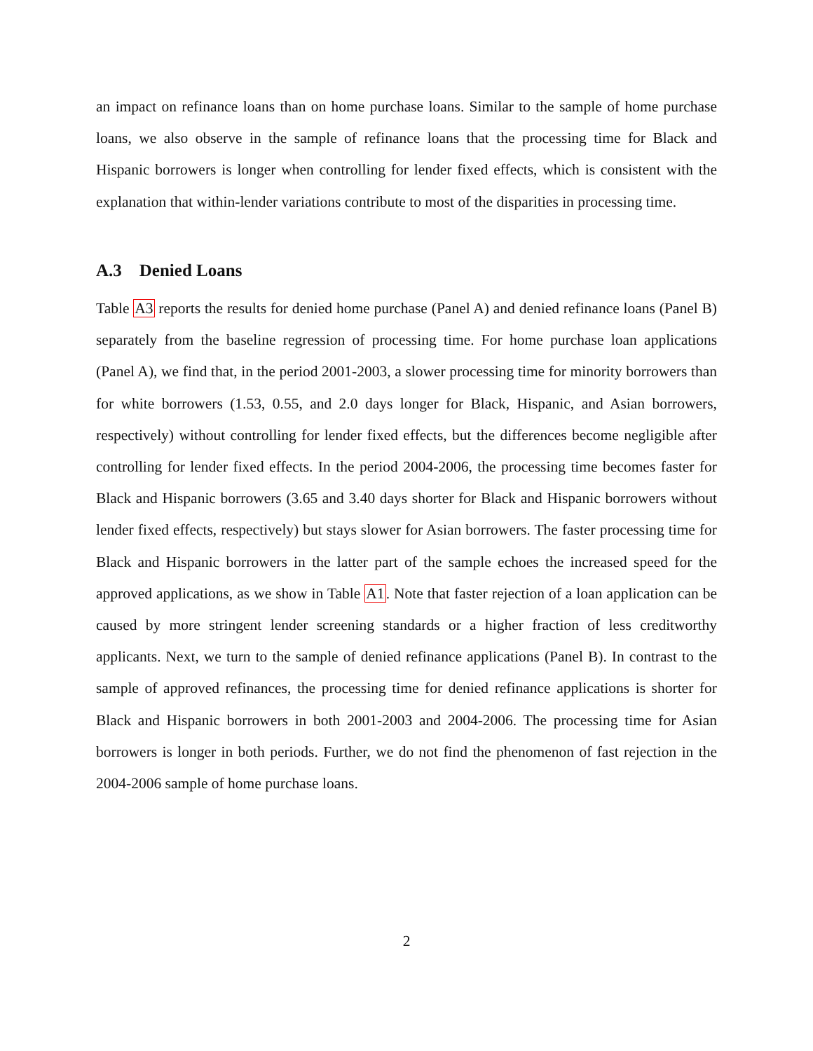an impact on refinance loans than on home purchase loans. Similar to the sample of home purchase loans, we also observe in the sample of refinance loans that the processing time for Black and Hispanic borrowers is longer when controlling for lender fixed effects, which is consistent with the explanation that within-lender variations contribute to most of the disparities in processing time.
A.3 Denied Loans
Table A3 reports the results for denied home purchase (Panel A) and denied refinance loans (Panel B) separately from the baseline regression of processing time. For home purchase loan applications (Panel A), we find that, in the period 2001-2003, a slower processing time for minority borrowers than for white borrowers (1.53, 0.55, and 2.0 days longer for Black, Hispanic, and Asian borrowers, respectively) without controlling for lender fixed effects, but the differences become negligible after controlling for lender fixed effects. In the period 2004-2006, the processing time becomes faster for Black and Hispanic borrowers (3.65 and 3.40 days shorter for Black and Hispanic borrowers without lender fixed effects, respectively) but stays slower for Asian borrowers. The faster processing time for Black and Hispanic borrowers in the latter part of the sample echoes the increased speed for the approved applications, as we show in Table A1. Note that faster rejection of a loan application can be caused by more stringent lender screening standards or a higher fraction of less creditworthy applicants. Next, we turn to the sample of denied refinance applications (Panel B). In contrast to the sample of approved refinances, the processing time for denied refinance applications is shorter for Black and Hispanic borrowers in both 2001-2003 and 2004-2006. The processing time for Asian borrowers is longer in both periods. Further, we do not find the phenomenon of fast rejection in the 2004-2006 sample of home purchase loans.
2